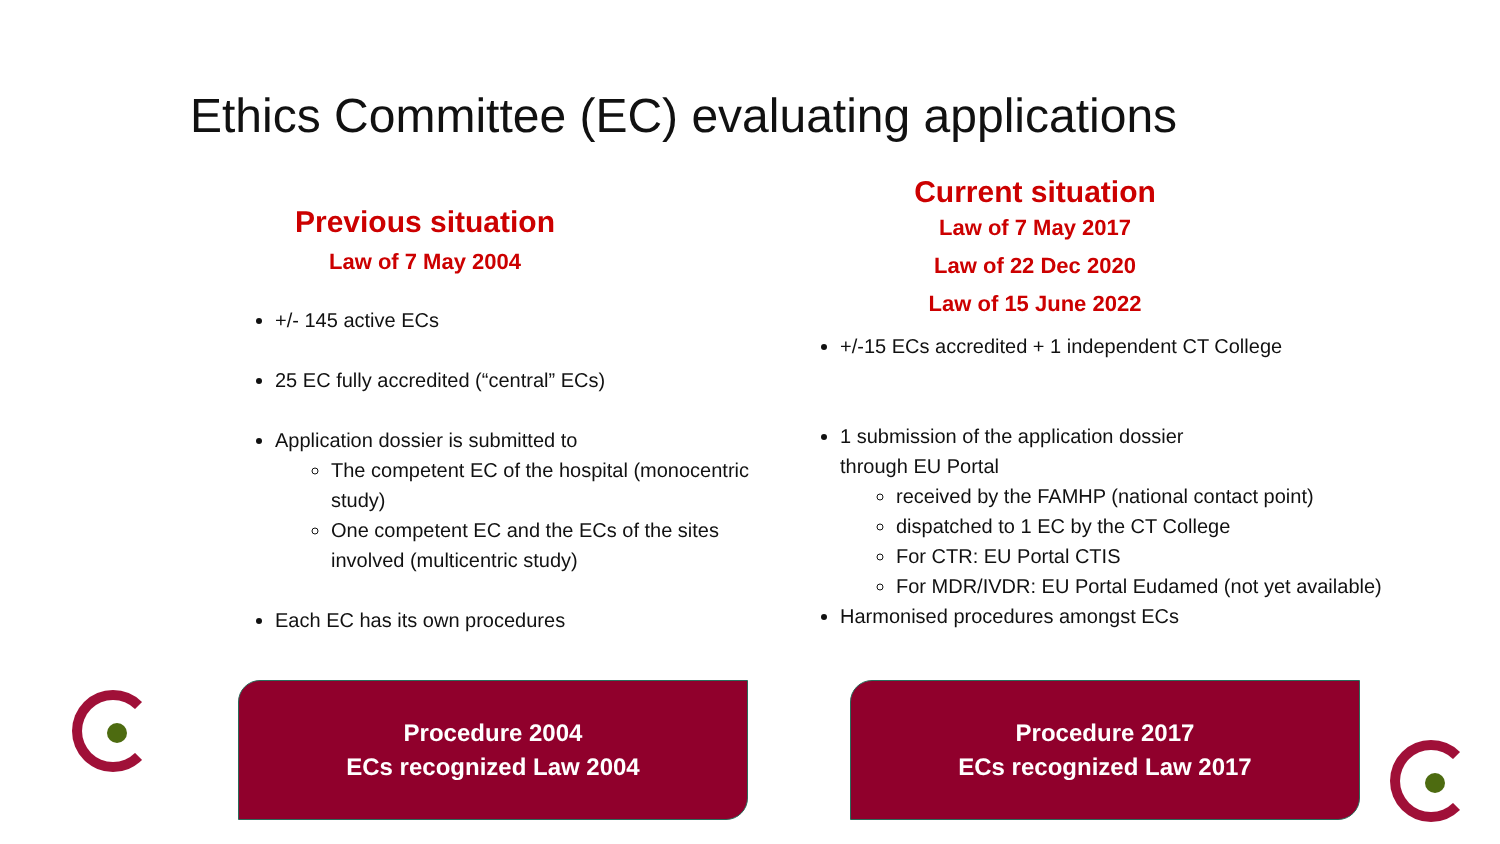Ethics Committee (EC) evaluating applications
Previous situation
Law of 7 May 2004
+/- 145 active ECs
25 EC fully accredited (“central” ECs)
Application dossier is submitted to
The competent EC of the hospital (monocentric study)
One competent EC and the ECs of the sites involved (multicentric study)
Each EC has its own procedures
Current situation
Law of 7 May 2017
Law of 22 Dec 2020
Law of 15 June 2022
+/-15 ECs accredited + 1 independent CT College
1 submission of the application dossier
through EU Portal
received by the FAMHP (national contact point)
dispatched to 1 EC by the CT College
For CTR: EU Portal CTIS
For MDR/IVDR: EU Portal Eudamed (not yet available)
Harmonised procedures amongst ECs
Procedure 2004
ECs recognized Law 2004
Procedure 2017
ECs recognized Law 2017